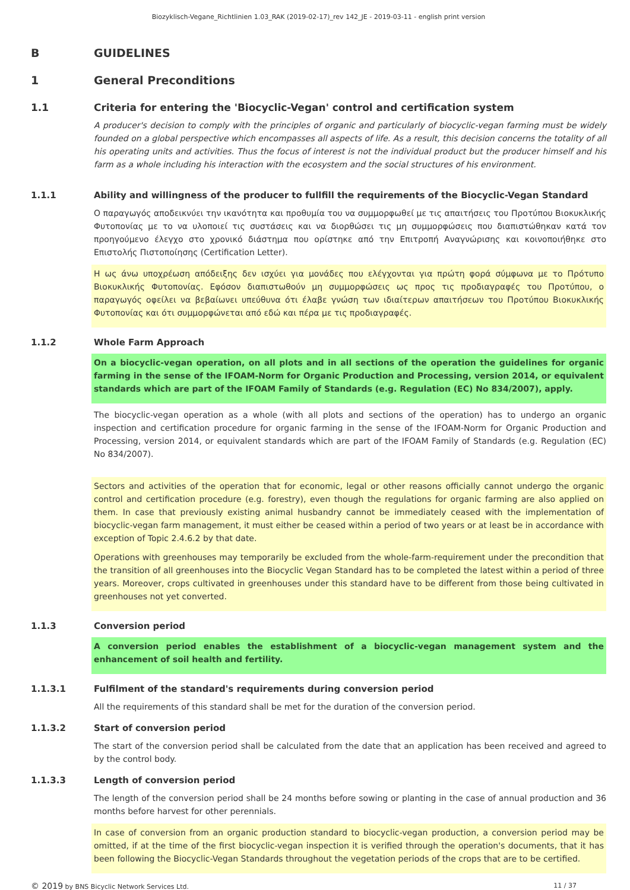Biozyklisch-Vegane_Richtlinien 1.03_RAK (2019-02-17)_rev 142_JE - 2019-03-11 - english print version
B GUIDELINES
1 General Preconditions
1.1 Criteria for entering the 'Biocyclic-Vegan' control and certification system
A producer's decision to comply with the principles of organic and particularly of biocyclic-vegan farming must be widely founded on a global perspective which encompasses all aspects of life. As a result, this decision concerns the totality of all his operating units and activities. Thus the focus of interest is not the individual product but the producer himself and his farm as a whole including his interaction with the ecosystem and the social structures of his environment.
1.1.1 Ability and willingness of the producer to fullfill the requirements of the Biocyclic-Vegan Standard
Ο παραγωγός αποδεικνύει την ικανότητα και προθυμία του να συμμορφωθεί με τις απαιτήσεις του Προτύπου Βιοκυκλικής Φυτοπονίας με το να υλοποιεί τις συστάσεις και να διορθώσει τις μη συμμορφώσεις που διαπιστώθηκαν κατά τον προηγούμενο έλεγχο στο χρονικό διάστημα που ορίστηκε από την Επιτροπή Αναγνώρισης και κοινοποιήθηκε στο Επιστολής Πιστοποίησης (Certification Letter).
Η ως άνω υποχρέωση απόδειξης δεν ισχύει για μονάδες που ελέγχονται για πρώτη φορά σύμφωνα με το Πρότυπο Βιοκυκλικής Φυτοπονίας. Εφόσον διαπιστωθούν μη συμμορφώσεις ως προς τις προδιαγραφές του Προτύπου, ο παραγωγός οφείλει να βεβαίωνει υπεύθυνα ότι έλαβε γνώση των ιδιαίτερων απαιτήσεων του Προτύπου Βιοκυκλικής Φυτοπονίας και ότι συμμορφώνεται από εδώ και πέρα με τις προδιαγραφές.
1.1.2 Whole Farm Approach
On a biocyclic-vegan operation, on all plots and in all sections of the operation the guidelines for organic farming in the sense of the IFOAM-Norm for Organic Production and Processing, version 2014, or equivalent standards which are part of the IFOAM Family of Standards (e.g. Regulation (EC) No 834/2007), apply.
The biocyclic-vegan operation as a whole (with all plots and sections of the operation) has to undergo an organic inspection and certification procedure for organic farming in the sense of the IFOAM-Norm for Organic Production and Processing, version 2014, or equivalent standards which are part of the IFOAM Family of Standards (e.g. Regulation (EC) No 834/2007).
Sectors and activities of the operation that for economic, legal or other reasons officially cannot undergo the organic control and certification procedure (e.g. forestry), even though the regulations for organic farming are also applied on them. In case that previously existing animal husbandry cannot be immediately ceased with the implementation of biocyclic-vegan farm management, it must either be ceased within a period of two years or at least be in accordance with exception of Topic 2.4.6.2 by that date.
Operations with greenhouses may temporarily be excluded from the whole-farm-requirement under the precondition that the transition of all greenhouses into the Biocyclic Vegan Standard has to be completed the latest within a period of three years. Moreover, crops cultivated in greenhouses under this standard have to be different from those being cultivated in greenhouses not yet converted.
1.1.3 Conversion period
A conversion period enables the establishment of a biocyclic-vegan management system and the enhancement of soil health and fertility.
1.1.3.1 Fulfilment of the standard's requirements during conversion period
All the requirements of this standard shall be met for the duration of the conversion period.
1.1.3.2 Start of conversion period
The start of the conversion period shall be calculated from the date that an application has been received and agreed to by the control body.
1.1.3.3 Length of conversion period
The length of the conversion period shall be 24 months before sowing or planting in the case of annual production and 36 months before harvest for other perennials.
In case of conversion from an organic production standard to biocyclic-vegan production, a conversion period may be omitted, if at the time of the first biocyclic-vegan inspection it is verified through the operation's documents, that it has been following the Biocyclic-Vegan Standards throughout the vegetation periods of the crops that are to be certified.
© 2019 by BNS Bicyclic Network Services Ltd. 11 / 37